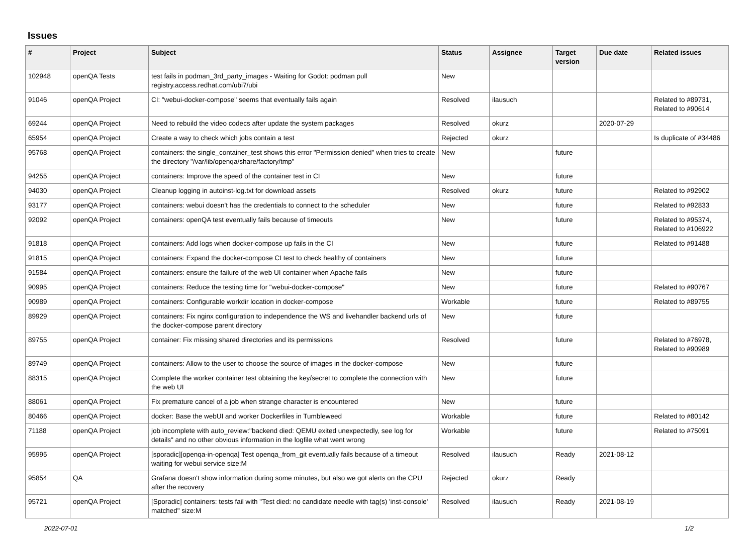Issues
| # | Project | Subject | Status | Assignee | Target version | Due date | Related issues |
| --- | --- | --- | --- | --- | --- | --- | --- |
| 102948 | openQA Tests | test fails in podman_3rd_party_images - Waiting for Godot: podman pull registry.access.redhat.com/ubi7/ubi | New | | | | |
| 91046 | openQA Project | CI: "webui-docker-compose" seems that eventually fails again | Resolved | ilausuch | | | Related to #89731, Related to #90614 |
| 69244 | openQA Project | Need to rebuild the video codecs after update the system packages | Resolved | okurz | | 2020-07-29 | |
| 65954 | openQA Project | Create a way to check which jobs contain a test | Rejected | okurz | | | Is duplicate of #34486 |
| 95768 | openQA Project | containers: the single_container_test shows this error "Permission denied" when tries to create the directory "/var/lib/openqa/share/factory/tmp" | New | | future | | |
| 94255 | openQA Project | containers: Improve the speed of the container test in CI | New | | future | | |
| 94030 | openQA Project | Cleanup logging in autoinst-log.txt for download assets | Resolved | okurz | future | | Related to #92902 |
| 93177 | openQA Project | containers: webui doesn't has the credentials to connect to the scheduler | New | | future | | Related to #92833 |
| 92092 | openQA Project | containers: openQA test eventually fails because of timeouts | New | | future | | Related to #95374, Related to #106922 |
| 91818 | openQA Project | containers: Add logs when docker-compose up fails in the CI | New | | future | | Related to #91488 |
| 91815 | openQA Project | containers: Expand the docker-compose CI test to check healthy of containers | New | | future | | |
| 91584 | openQA Project | containers: ensure the failure of the web UI container when Apache fails | New | | future | | |
| 90995 | openQA Project | containers: Reduce the testing time for "webui-docker-compose" | New | | future | | Related to #90767 |
| 90989 | openQA Project | containers: Configurable workdir location in docker-compose | Workable | | future | | Related to #89755 |
| 89929 | openQA Project | containers: Fix nginx configuration to independence the WS and livehandler backend urls of the docker-compose parent directory | New | | future | | |
| 89755 | openQA Project | container: Fix missing shared directories and its permissions | Resolved | | future | | Related to #76978, Related to #90989 |
| 89749 | openQA Project | containers: Allow to the user to choose the source of images in the docker-compose | New | | future | | |
| 88315 | openQA Project | Complete the worker container test obtaining the key/secret to complete the connection with the web UI | New | | future | | |
| 88061 | openQA Project | Fix premature cancel of a job when strange character is encountered | New | | future | | |
| 80466 | openQA Project | docker: Base the webUI and worker Dockerfiles in Tumbleweed | Workable | | future | | Related to #80142 |
| 71188 | openQA Project | job incomplete with auto_review:"backend died: QEMU exited unexpectedly, see log for details" and no other obvious information in the logfile what went wrong | Workable | | future | | Related to #75091 |
| 95995 | openQA Project | [sporadic][openqa-in-openqa] Test openqa_from_git eventually fails because of a timeout waiting for webui service size:M | Resolved | ilausuch | Ready | 2021-08-12 | |
| 95854 | QA | Grafana doesn't show information during some minutes, but also we got alerts on the CPU after the recovery | Rejected | okurz | Ready | | |
| 95721 | openQA Project | [Sporadic] containers: tests fail with "Test died: no candidate needle with tag(s) 'inst-console' matched" size:M | Resolved | ilausuch | Ready | 2021-08-19 | |
2022-07-01 1/2